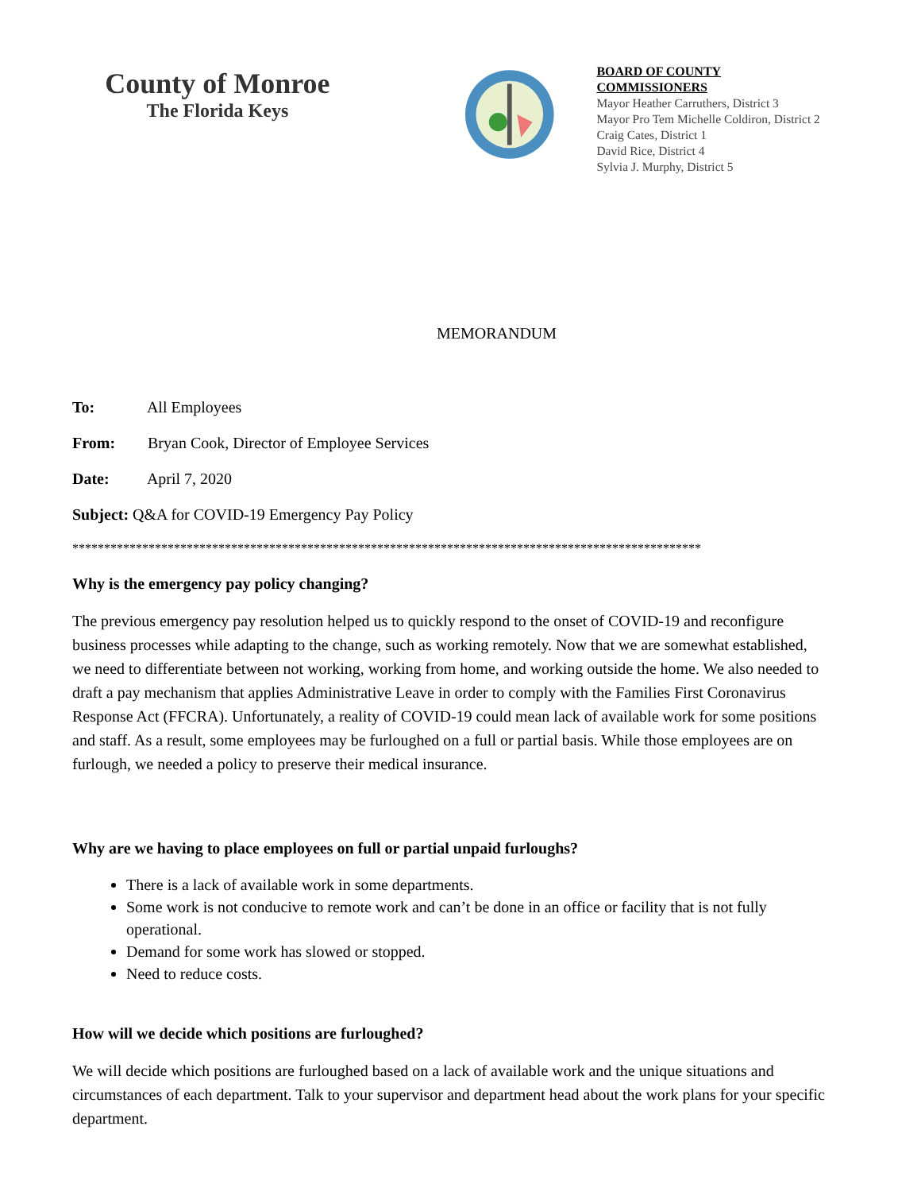County of Monroe
The Florida Keys
BOARD OF COUNTY COMMISSIONERS
Mayor Heather Carruthers, District 3
Mayor Pro Tem Michelle Coldiron, District 2
Craig Cates, District 1
David Rice, District 4
Sylvia J. Murphy, District 5
MEMORANDUM
To: All Employees
From: Bryan Cook, Director of Employee Services
Date: April 7, 2020
Subject: Q&A for COVID-19 Emergency Pay Policy
***************************************************************************************************
Why is the emergency pay policy changing?
The previous emergency pay resolution helped us to quickly respond to the onset of COVID-19 and reconfigure business processes while adapting to the change, such as working remotely. Now that we are somewhat established, we need to differentiate between not working, working from home, and working outside the home. We also needed to draft a pay mechanism that applies Administrative Leave in order to comply with the Families First Coronavirus Response Act (FFCRA). Unfortunately, a reality of COVID-19 could mean lack of available work for some positions and staff. As a result, some employees may be furloughed on a full or partial basis. While those employees are on furlough, we needed a policy to preserve their medical insurance.
Why are we having to place employees on full or partial unpaid furloughs?
There is a lack of available work in some departments.
Some work is not conducive to remote work and can’t be done in an office or facility that is not fully operational.
Demand for some work has slowed or stopped.
Need to reduce costs.
How will we decide which positions are furloughed?
We will decide which positions are furloughed based on a lack of available work and the unique situations and circumstances of each department. Talk to your supervisor and department head about the work plans for your specific department.